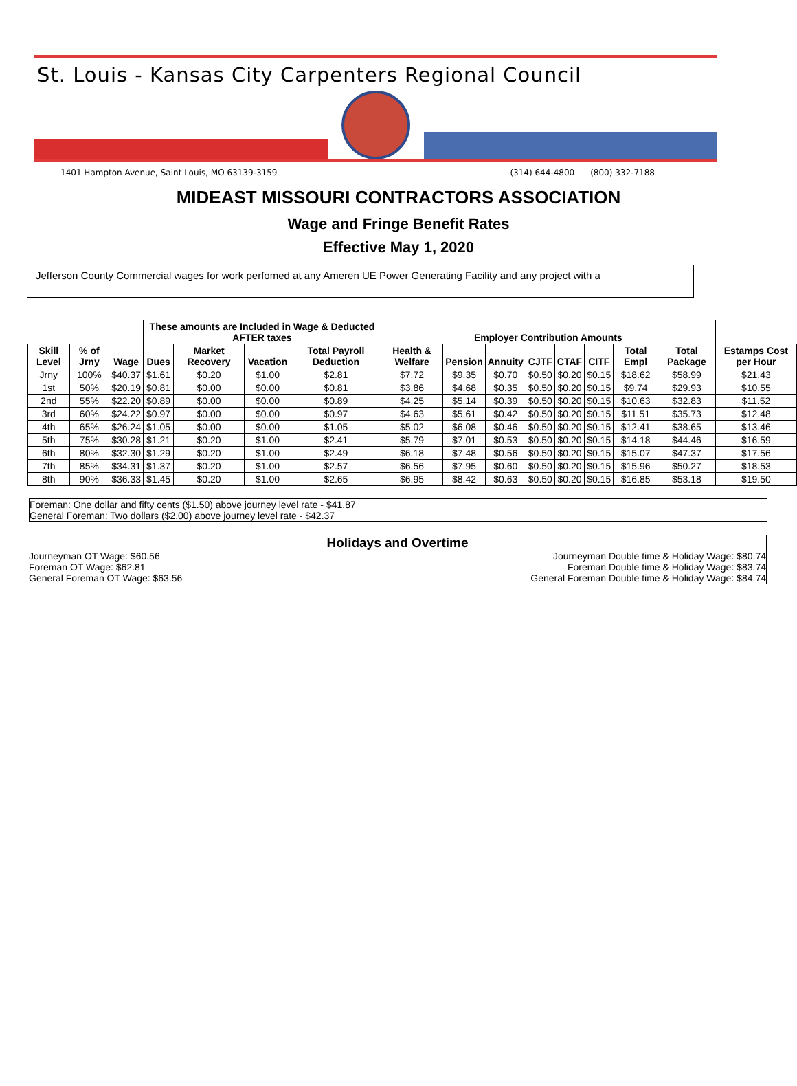St. Louis - Kansas City Carpenters Regional Council
1401 Hampton Avenue, Saint Louis, MO 63139-3159 (314) 644-4800 (800) 332-7188
MIDEAST MISSOURI CONTRACTORS ASSOCIATION
Wage and Fringe Benefit Rates
Effective May 1, 2020
Jefferson County Commercial wages for work perfomed at any Ameren UE Power Generating Facility and any project with a
| | | | These amounts are Included in Wage & Deducted AFTER taxes | | | | Employer Contribution Amounts | | | | | | | | |
| --- | --- | --- | --- | --- | --- | --- | --- | --- | --- | --- | --- | --- | --- | --- | --- |
| Skill Level | % of Jrny | Wage | Dues | Market Recovery | Vacation | Total Payroll Deduction | Health & Welfare | Pension | Annuity | CJTF | CTAF | CITF | Total Empl | Total Package | Estamps Cost per Hour |
| Jrny | 100% | $40.37 | $1.61 | $0.20 | $1.00 | $2.81 | $7.72 | $9.35 | $0.70 | $0.50 | $0.20 | $0.15 | $18.62 | $58.99 | $21.43 |
| 1st | 50% | $20.19 | $0.81 | $0.00 | $0.00 | $0.81 | $3.86 | $4.68 | $0.35 | $0.50 | $0.20 | $0.15 | $9.74 | $29.93 | $10.55 |
| 2nd | 55% | $22.20 | $0.89 | $0.00 | $0.00 | $0.89 | $4.25 | $5.14 | $0.39 | $0.50 | $0.20 | $0.15 | $10.63 | $32.83 | $11.52 |
| 3rd | 60% | $24.22 | $0.97 | $0.00 | $0.00 | $0.97 | $4.63 | $5.61 | $0.42 | $0.50 | $0.20 | $0.15 | $11.51 | $35.73 | $12.48 |
| 4th | 65% | $26.24 | $1.05 | $0.00 | $0.00 | $1.05 | $5.02 | $6.08 | $0.46 | $0.50 | $0.20 | $0.15 | $12.41 | $38.65 | $13.46 |
| 5th | 75% | $30.28 | $1.21 | $0.20 | $1.00 | $2.41 | $5.79 | $7.01 | $0.53 | $0.50 | $0.20 | $0.15 | $14.18 | $44.46 | $16.59 |
| 6th | 80% | $32.30 | $1.29 | $0.20 | $1.00 | $2.49 | $6.18 | $7.48 | $0.56 | $0.50 | $0.20 | $0.15 | $15.07 | $47.37 | $17.56 |
| 7th | 85% | $34.31 | $1.37 | $0.20 | $1.00 | $2.57 | $6.56 | $7.95 | $0.60 | $0.50 | $0.20 | $0.15 | $15.96 | $50.27 | $18.53 |
| 8th | 90% | $36.33 | $1.45 | $0.20 | $1.00 | $2.65 | $6.95 | $8.42 | $0.63 | $0.50 | $0.20 | $0.15 | $16.85 | $53.18 | $19.50 |
Foreman: One dollar and fifty cents ($1.50) above journey level rate - $41.87
General Foreman: Two dollars ($2.00) above journey level rate - $42.37
Holidays and Overtime
Journeyman OT Wage: $60.56 Journeyman Double time & Holiday Wage: $80.74
Foreman OT Wage: $62.81 Foreman Double time & Holiday Wage: $83.74
General Foreman OT Wage: $63.56 General Foreman Double time & Holiday Wage: $84.74